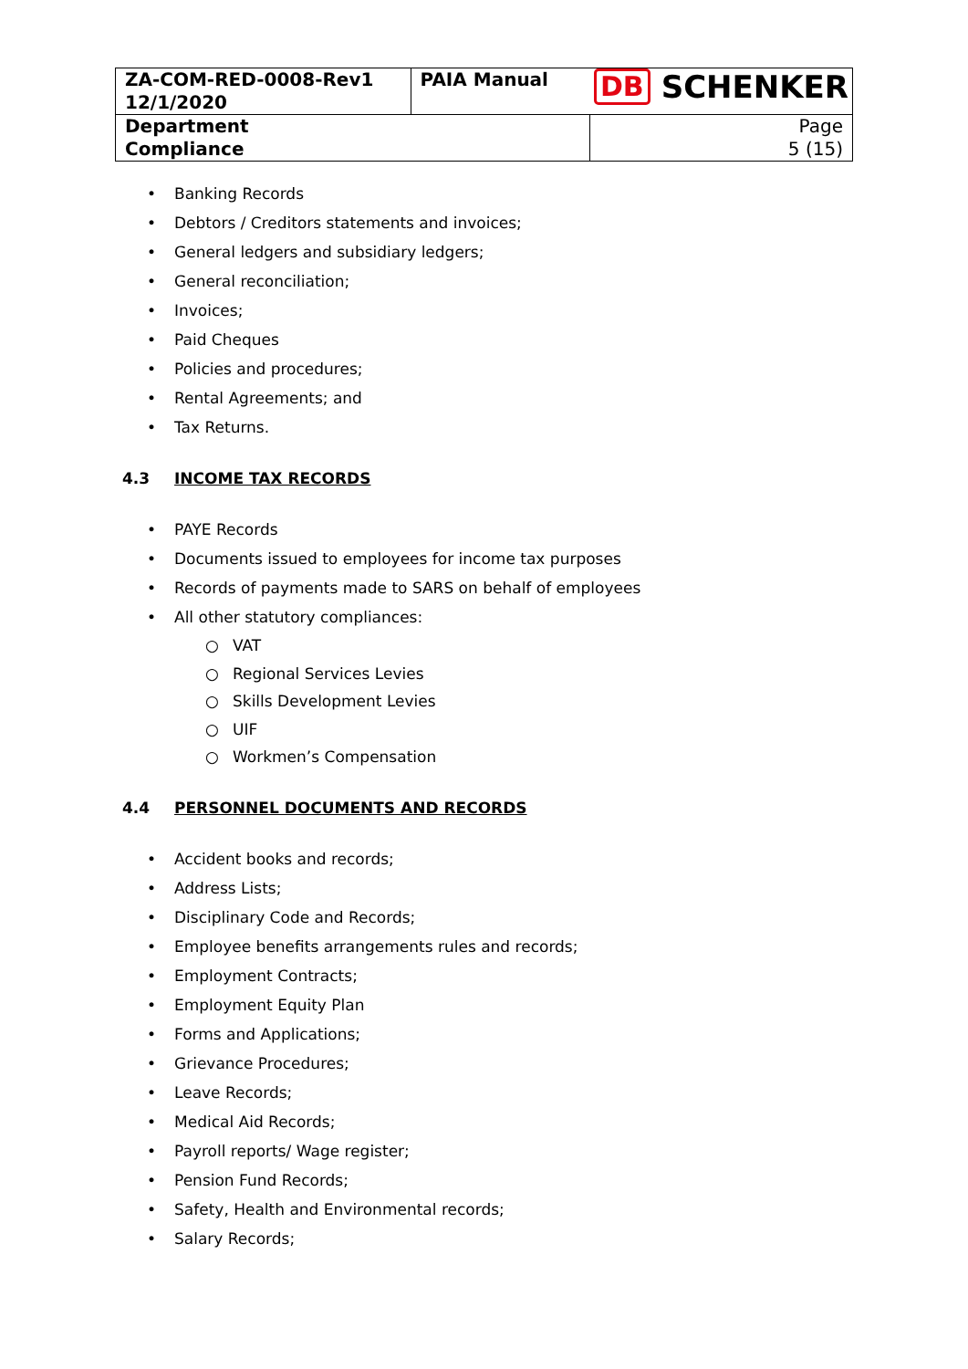| ZA-COM-RED-0008-Rev1 12/1/2020 | PAIA Manual | DB SCHENKER |
| Department Compliance | | Page 5 (15) |
• Banking Records
• Debtors / Creditors statements and invoices;
• General ledgers and subsidiary ledgers;
• General reconciliation;
• Invoices;
• Paid Cheques
• Policies and procedures;
• Rental Agreements; and
• Tax Returns.
4.3 INCOME TAX RECORDS
• PAYE Records
• Documents issued to employees for income tax purposes
• Records of payments made to SARS on behalf of employees
• All other statutory compliances:
○ VAT
○ Regional Services Levies
○ Skills Development Levies
○ UIF
○ Workmen’s Compensation
4.4 PERSONNEL DOCUMENTS AND RECORDS
• Accident books and records;
• Address Lists;
• Disciplinary Code and Records;
• Employee benefits arrangements rules and records;
• Employment Contracts;
• Employment Equity Plan
• Forms and Applications;
• Grievance Procedures;
• Leave Records;
• Medical Aid Records;
• Payroll reports/ Wage register;
• Pension Fund Records;
• Safety, Health and Environmental records;
• Salary Records;